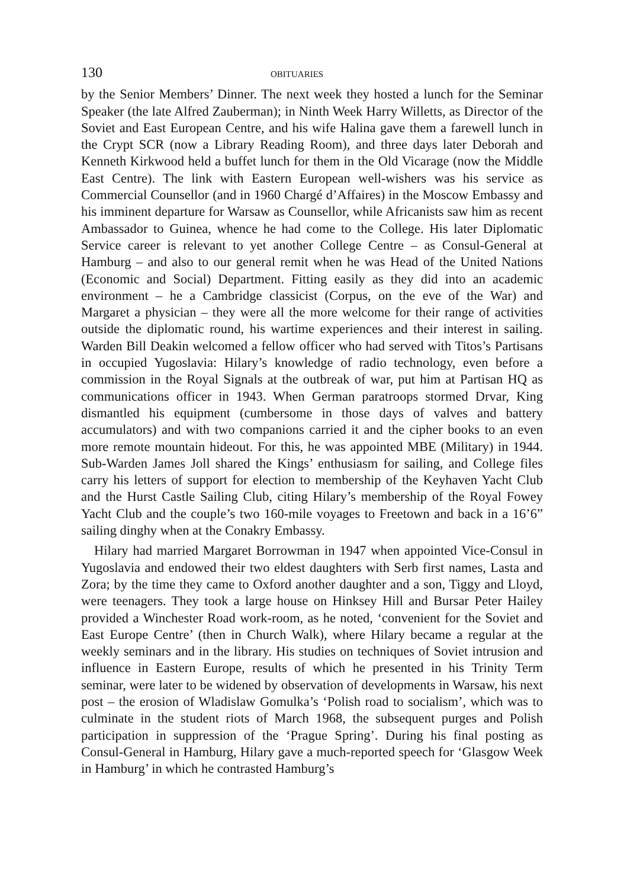130 OBITUARIES
by the Senior Members’ Dinner. The next week they hosted a lunch for the Seminar Speaker (the late Alfred Zauberman); in Ninth Week Harry Willetts, as Director of the Soviet and East European Centre, and his wife Halina gave them a farewell lunch in the Crypt SCR (now a Library Reading Room), and three days later Deborah and Kenneth Kirkwood held a buffet lunch for them in the Old Vicarage (now the Middle East Centre). The link with Eastern European well-wishers was his service as Commercial Counsellor (and in 1960 Chargé d’Affaires) in the Moscow Embassy and his imminent departure for Warsaw as Counsellor, while Africanists saw him as recent Ambassador to Guinea, whence he had come to the College. His later Diplomatic Service career is relevant to yet another College Centre – as Consul-General at Hamburg – and also to our general remit when he was Head of the United Nations (Economic and Social) Department. Fitting easily as they did into an academic environment – he a Cambridge classicist (Corpus, on the eve of the War) and Margaret a physician – they were all the more welcome for their range of activities outside the diplomatic round, his wartime experiences and their interest in sailing. Warden Bill Deakin welcomed a fellow officer who had served with Titos’s Partisans in occupied Yugoslavia: Hilary’s knowledge of radio technology, even before a commission in the Royal Signals at the outbreak of war, put him at Partisan HQ as communications officer in 1943. When German paratroops stormed Drvar, King dismantled his equipment (cumbersome in those days of valves and battery accumulators) and with two companions carried it and the cipher books to an even more remote mountain hideout. For this, he was appointed MBE (Military) in 1944. Sub-Warden James Joll shared the Kings’ enthusiasm for sailing, and College files carry his letters of support for election to membership of the Keyhaven Yacht Club and the Hurst Castle Sailing Club, citing Hilary’s membership of the Royal Fowey Yacht Club and the couple’s two 160-mile voyages to Freetown and back in a 16’6” sailing dinghy when at the Conakry Embassy.
Hilary had married Margaret Borrowman in 1947 when appointed Vice-Consul in Yugoslavia and endowed their two eldest daughters with Serb first names, Lasta and Zora; by the time they came to Oxford another daughter and a son, Tiggy and Lloyd, were teenagers. They took a large house on Hinksey Hill and Bursar Peter Hailey provided a Winchester Road work-room, as he noted, ‘convenient for the Soviet and East Europe Centre’ (then in Church Walk), where Hilary became a regular at the weekly seminars and in the library. His studies on techniques of Soviet intrusion and influence in Eastern Europe, results of which he presented in his Trinity Term seminar, were later to be widened by observation of developments in Warsaw, his next post – the erosion of Wladislaw Gomulka’s ‘Polish road to socialism’, which was to culminate in the student riots of March 1968, the subsequent purges and Polish participation in suppression of the ‘Prague Spring’. During his final posting as Consul-General in Hamburg, Hilary gave a much-reported speech for ‘Glasgow Week in Hamburg’ in which he contrasted Hamburg’s